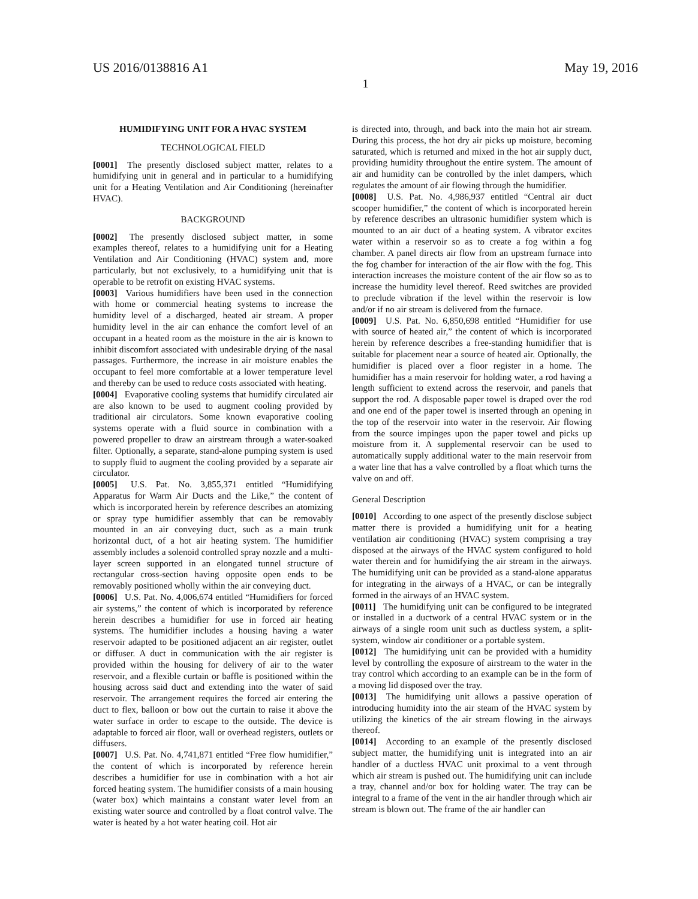US 2016/0138816 A1 May 19, 2016
1
HUMIDIFYING UNIT FOR A HVAC SYSTEM
TECHNOLOGICAL FIELD
[0001] The presently disclosed subject matter, relates to a humidifying unit in general and in particular to a humidifying unit for a Heating Ventilation and Air Conditioning (hereinafter HVAC).
BACKGROUND
[0002] The presently disclosed subject matter, in some examples thereof, relates to a humidifying unit for a Heating Ventilation and Air Conditioning (HVAC) system and, more particularly, but not exclusively, to a humidifying unit that is operable to be retrofit on existing HVAC systems.
[0003] Various humidifiers have been used in the connection with home or commercial heating systems to increase the humidity level of a discharged, heated air stream. A proper humidity level in the air can enhance the comfort level of an occupant in a heated room as the moisture in the air is known to inhibit discomfort associated with undesirable drying of the nasal passages. Furthermore, the increase in air moisture enables the occupant to feel more comfortable at a lower temperature level and thereby can be used to reduce costs associated with heating.
[0004] Evaporative cooling systems that humidify circulated air are also known to be used to augment cooling provided by traditional air circulators. Some known evaporative cooling systems operate with a fluid source in combination with a powered propeller to draw an airstream through a water-soaked filter. Optionally, a separate, stand-alone pumping system is used to supply fluid to augment the cooling provided by a separate air circulator.
[0005] U.S. Pat. No. 3,855,371 entitled “Humidifying Apparatus for Warm Air Ducts and the Like,” the content of which is incorporated herein by reference describes an atomizing or spray type humidifier assembly that can be removably mounted in an air conveying duct, such as a main trunk horizontal duct, of a hot air heating system. The humidifier assembly includes a solenoid controlled spray nozzle and a multi-layer screen supported in an elongated tunnel structure of rectangular cross-section having opposite open ends to be removably positioned wholly within the air conveying duct.
[0006] U.S. Pat. No. 4,006,674 entitled “Humidifiers for forced air systems,” the content of which is incorporated by reference herein describes a humidifier for use in forced air heating systems. The humidifier includes a housing having a water reservoir adapted to be positioned adjacent an air register, outlet or diffuser. A duct in communication with the air register is provided within the housing for delivery of air to the water reservoir, and a flexible curtain or baffle is positioned within the housing across said duct and extending into the water of said reservoir. The arrangement requires the forced air entering the duct to flex, balloon or bow out the curtain to raise it above the water surface in order to escape to the outside. The device is adaptable to forced air floor, wall or overhead registers, outlets or diffusers.
[0007] U.S. Pat. No. 4,741,871 entitled “Free flow humidifier,” the content of which is incorporated by reference herein describes a humidifier for use in combination with a hot air forced heating system. The humidifier consists of a main housing (water box) which maintains a constant water level from an existing water source and controlled by a float control valve. The water is heated by a hot water heating coil. Hot air
is directed into, through, and back into the main hot air stream. During this process, the hot dry air picks up moisture, becoming saturated, which is returned and mixed in the hot air supply duct, providing humidity throughout the entire system. The amount of air and humidity can be controlled by the inlet dampers, which regulates the amount of air flowing through the humidifier.
[0008] U.S. Pat. No. 4,986,937 entitled “Central air duct scooper humidifier,” the content of which is incorporated herein by reference describes an ultrasonic humidifier system which is mounted to an air duct of a heating system. A vibrator excites water within a reservoir so as to create a fog within a fog chamber. A panel directs air flow from an upstream furnace into the fog chamber for interaction of the air flow with the fog. This interaction increases the moisture content of the air flow so as to increase the humidity level thereof. Reed switches are provided to preclude vibration if the level within the reservoir is low and/or if no air stream is delivered from the furnace.
[0009] U.S. Pat. No. 6,850,698 entitled “Humidifier for use with source of heated air,” the content of which is incorporated herein by reference describes a free-standing humidifier that is suitable for placement near a source of heated air. Optionally, the humidifier is placed over a floor register in a home. The humidifier has a main reservoir for holding water, a rod having a length sufficient to extend across the reservoir, and panels that support the rod. A disposable paper towel is draped over the rod and one end of the paper towel is inserted through an opening in the top of the reservoir into water in the reservoir. Air flowing from the source impinges upon the paper towel and picks up moisture from it. A supplemental reservoir can be used to automatically supply additional water to the main reservoir from a water line that has a valve controlled by a float which turns the valve on and off.
General Description
[0010] According to one aspect of the presently disclose subject matter there is provided a humidifying unit for a heating ventilation air conditioning (HVAC) system comprising a tray disposed at the airways of the HVAC system configured to hold water therein and for humidifying the air stream in the airways. The humidifying unit can be provided as a stand-alone apparatus for integrating in the airways of a HVAC, or can be integrally formed in the airways of an HVAC system.
[0011] The humidifying unit can be configured to be integrated or installed in a ductwork of a central HVAC system or in the airways of a single room unit such as ductless system, a split-system, window air conditioner or a portable system.
[0012] The humidifying unit can be provided with a humidity level by controlling the exposure of airstream to the water in the tray control which according to an example can be in the form of a moving lid disposed over the tray.
[0013] The humidifying unit allows a passive operation of introducing humidity into the air steam of the HVAC system by utilizing the kinetics of the air stream flowing in the airways thereof.
[0014] According to an example of the presently disclosed subject matter, the humidifying unit is integrated into an air handler of a ductless HVAC unit proximal to a vent through which air stream is pushed out. The humidifying unit can include a tray, channel and/or box for holding water. The tray can be integral to a frame of the vent in the air handler through which air stream is blown out. The frame of the air handler can